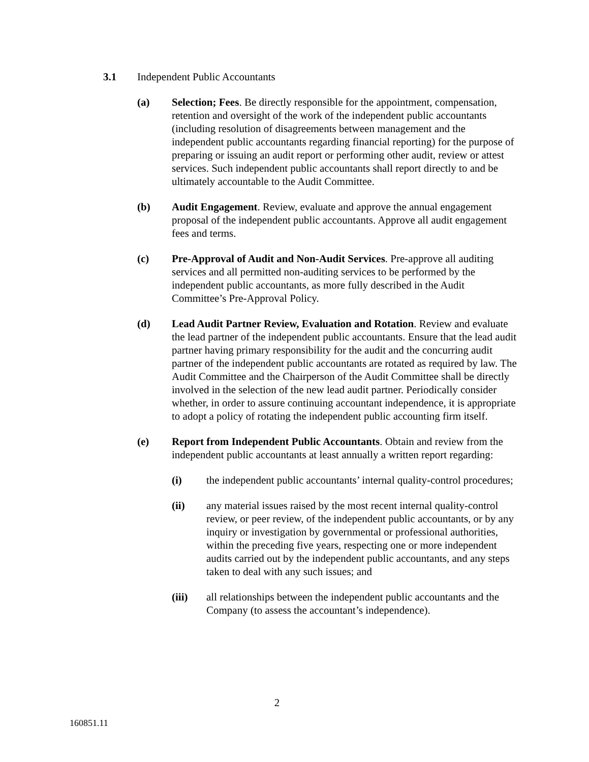3.1 Independent Public Accountants
(a) Selection; Fees. Be directly responsible for the appointment, compensation, retention and oversight of the work of the independent public accountants (including resolution of disagreements between management and the independent public accountants regarding financial reporting) for the purpose of preparing or issuing an audit report or performing other audit, review or attest services. Such independent public accountants shall report directly to and be ultimately accountable to the Audit Committee.
(b) Audit Engagement. Review, evaluate and approve the annual engagement proposal of the independent public accountants. Approve all audit engagement fees and terms.
(c) Pre-Approval of Audit and Non-Audit Services. Pre-approve all auditing services and all permitted non-auditing services to be performed by the independent public accountants, as more fully described in the Audit Committee’s Pre-Approval Policy.
(d) Lead Audit Partner Review, Evaluation and Rotation. Review and evaluate the lead partner of the independent public accountants. Ensure that the lead audit partner having primary responsibility for the audit and the concurring audit partner of the independent public accountants are rotated as required by law. The Audit Committee and the Chairperson of the Audit Committee shall be directly involved in the selection of the new lead audit partner. Periodically consider whether, in order to assure continuing accountant independence, it is appropriate to adopt a policy of rotating the independent public accounting firm itself.
(e) Report from Independent Public Accountants. Obtain and review from the independent public accountants at least annually a written report regarding:
(i) the independent public accountants’ internal quality-control procedures;
(ii) any material issues raised by the most recent internal quality-control review, or peer review, of the independent public accountants, or by any inquiry or investigation by governmental or professional authorities, within the preceding five years, respecting one or more independent audits carried out by the independent public accountants, and any steps taken to deal with any such issues; and
(iii) all relationships between the independent public accountants and the Company (to assess the accountant’s independence).
2
160851.11